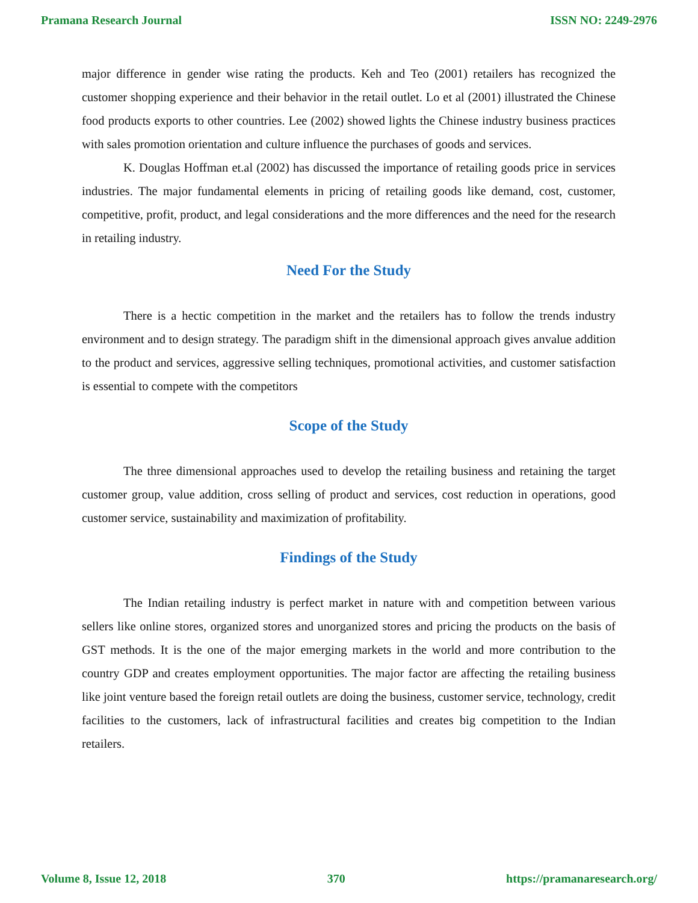Pramana Research Journal ISSN NO: 2249-2976
major difference in gender wise rating the products. Keh and Teo (2001) retailers has recognized the customer shopping experience and their behavior in the retail outlet. Lo et al (2001) illustrated the Chinese food products exports to other countries. Lee (2002) showed lights the Chinese industry business practices with sales promotion orientation and culture influence the purchases of goods and services.
K. Douglas Hoffman et.al (2002) has discussed the importance of retailing goods price in services industries. The major fundamental elements in pricing of retailing goods like demand, cost, customer, competitive, profit, product, and legal considerations and the more differences and the need for the research in retailing industry.
Need For the Study
There is a hectic competition in the market and the retailers has to follow the trends industry environment and to design strategy. The paradigm shift in the dimensional approach gives anvalue addition to the product and services, aggressive selling techniques, promotional activities, and customer satisfaction is essential to compete with the competitors
Scope of the Study
The three dimensional approaches used to develop the retailing business and retaining the target customer group, value addition, cross selling of product and services, cost reduction in operations, good customer service, sustainability and maximization of profitability.
Findings of the Study
The Indian retailing industry is perfect market in nature with and competition between various sellers like online stores, organized stores and unorganized stores and pricing the products on the basis of GST methods. It is the one of the major emerging markets in the world and more contribution to the country GDP and creates employment opportunities. The major factor are affecting the retailing business like joint venture based the foreign retail outlets are doing the business, customer service, technology, credit facilities to the customers, lack of infrastructural facilities and creates big competition to the Indian retailers.
Volume 8, Issue 12, 2018 370 https://pramanaresearch.org/